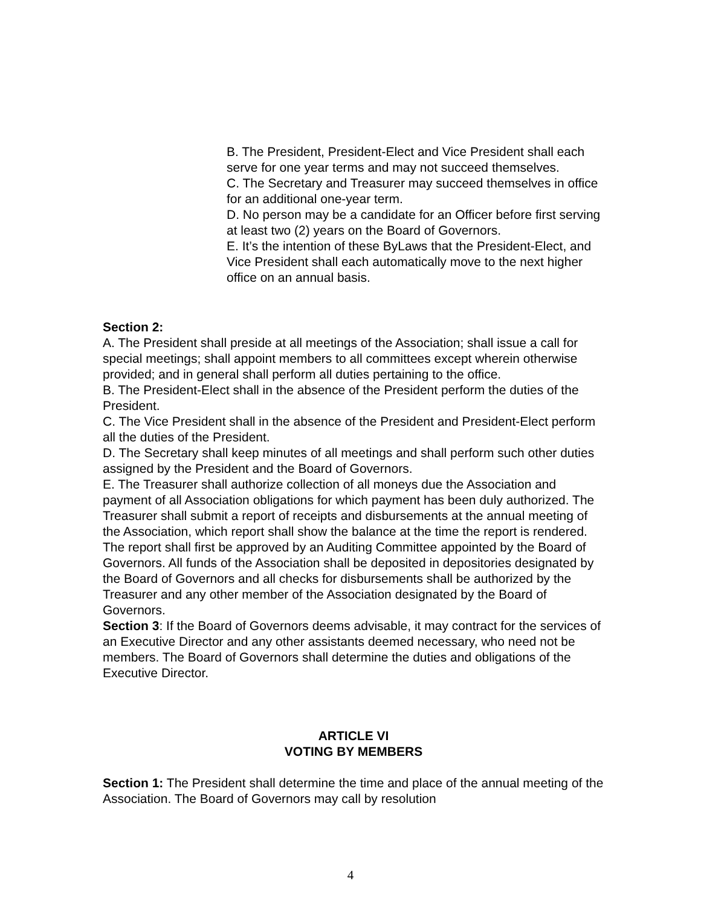B. The President, President-Elect and Vice President shall each serve for one year terms and may not succeed themselves.
C. The Secretary and Treasurer may succeed themselves in office for an additional one-year term.
D. No person may be a candidate for an Officer before first serving at least two (2) years on the Board of Governors.
E. It’s the intention of these ByLaws that the President-Elect, and Vice President shall each automatically move to the next higher office on an annual basis.
Section 2:
A. The President shall preside at all meetings of the Association; shall issue a call for special meetings; shall appoint members to all committees except wherein otherwise provided; and in general shall perform all duties pertaining to the office.
B. The President-Elect shall in the absence of the President perform the duties of the President.
C. The Vice President shall in the absence of the President and President-Elect perform all the duties of the President.
D. The Secretary shall keep minutes of all meetings and shall perform such other duties assigned by the President and the Board of Governors.
E. The Treasurer shall authorize collection of all moneys due the Association and payment of all Association obligations for which payment has been duly authorized. The Treasurer shall submit a report of receipts and disbursements at the annual meeting of the Association, which report shall show the balance at the time the report is rendered. The report shall first be approved by an Auditing Committee appointed by the Board of Governors. All funds of the Association shall be deposited in depositories designated by the Board of Governors and all checks for disbursements shall be authorized by the Treasurer and any other member of the Association designated by the Board of Governors.
Section 3: If the Board of Governors deems advisable, it may contract for the services of an Executive Director and any other assistants deemed necessary, who need not be members. The Board of Governors shall determine the duties and obligations of the Executive Director.
ARTICLE VI
VOTING BY MEMBERS
Section 1: The President shall determine the time and place of the annual meeting of the Association. The Board of Governors may call by resolution
4